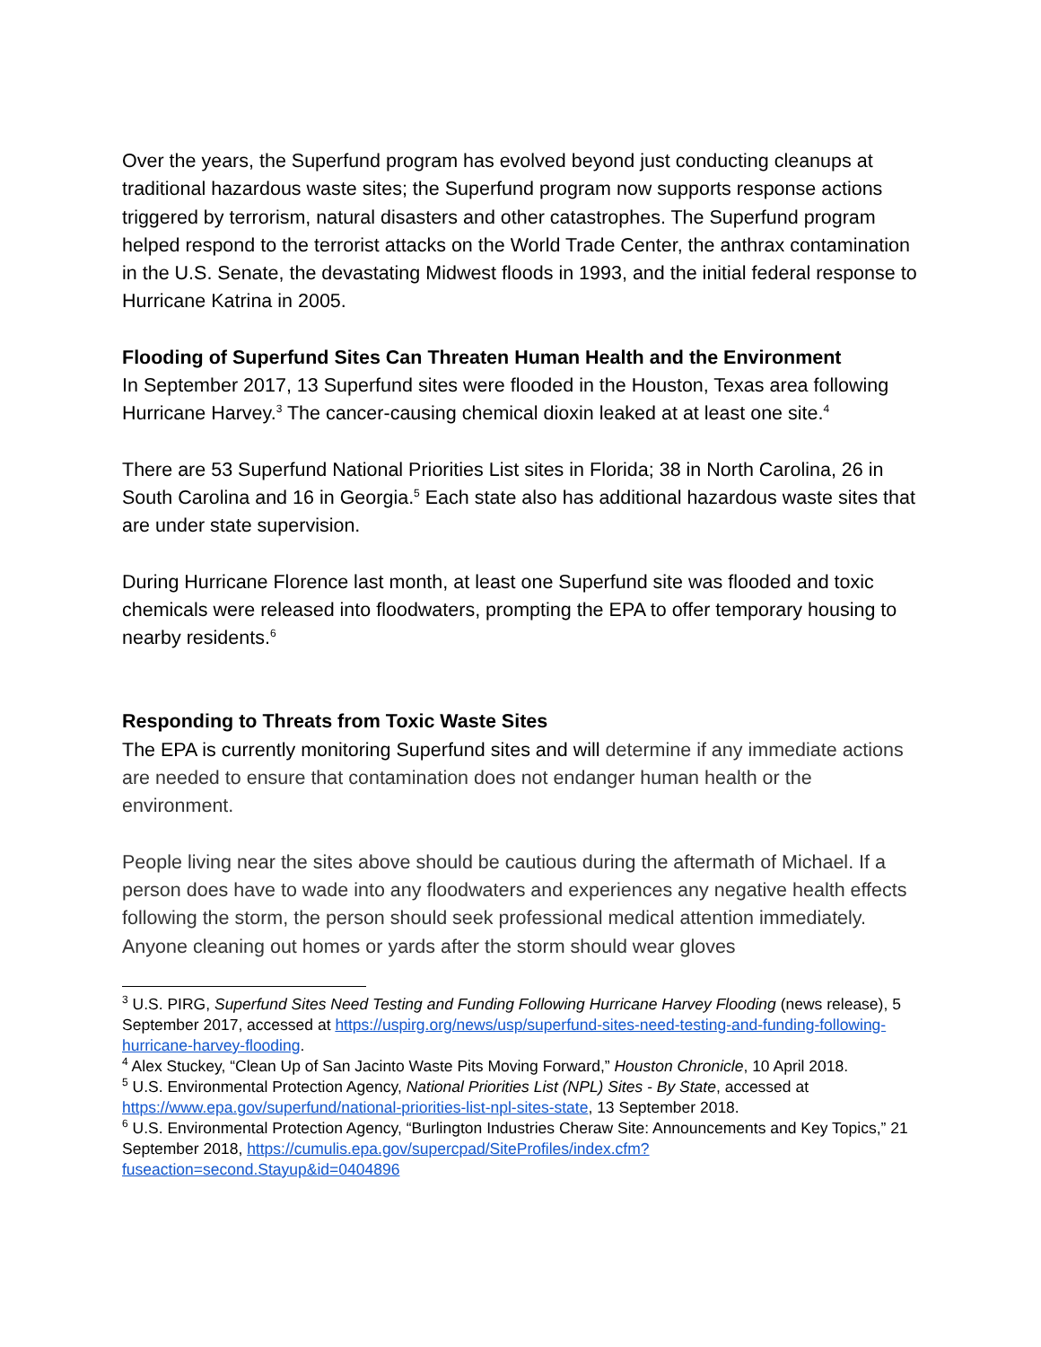Over the years, the Superfund program has evolved beyond just conducting cleanups at traditional hazardous waste sites; the Superfund program now supports response actions triggered by terrorism, natural disasters and other catastrophes. The Superfund program helped respond to the terrorist attacks on the World Trade Center, the anthrax contamination in the U.S. Senate, the devastating Midwest floods in 1993, and the initial federal response to Hurricane Katrina in 2005.
Flooding of Superfund Sites Can Threaten Human Health and the Environment
In September 2017, 13 Superfund sites were flooded in the Houston, Texas area following Hurricane Harvey.<sup>3</sup> The cancer-causing chemical dioxin leaked at at least one site.<sup>4</sup>
There are 53 Superfund National Priorities List sites in Florida; 38 in North Carolina, 26 in South Carolina and 16 in Georgia.<sup>5</sup> Each state also has additional hazardous waste sites that are under state supervision.
During Hurricane Florence last month, at least one Superfund site was flooded and toxic chemicals were released into floodwaters, prompting the EPA to offer temporary housing to nearby residents.<sup>6</sup>
Responding to Threats from Toxic Waste Sites
The EPA is currently monitoring Superfund sites and will determine if any immediate actions are needed to ensure that contamination does not endanger human health or the environment.
People living near the sites above should be cautious during the aftermath of Michael. If a person does have to wade into any floodwaters and experiences any negative health effects following the storm, the person should seek professional medical attention immediately. Anyone cleaning out homes or yards after the storm should wear gloves
<sup>3</sup> U.S. PIRG, Superfund Sites Need Testing and Funding Following Hurricane Harvey Flooding (news release), 5 September 2017, accessed at https://uspirg.org/news/usp/superfund-sites-need-testing-and-funding-following-hurricane-harvey-flooding.
<sup>4</sup> Alex Stuckey, “Clean Up of San Jacinto Waste Pits Moving Forward,” Houston Chronicle, 10 April 2018.
<sup>5</sup> U.S. Environmental Protection Agency, National Priorities List (NPL) Sites - By State, accessed at https://www.epa.gov/superfund/national-priorities-list-npl-sites-state, 13 September 2018.
<sup>6</sup> U.S. Environmental Protection Agency, “Burlington Industries Cheraw Site: Announcements and Key Topics,” 21 September 2018, https://cumulis.epa.gov/supercpad/SiteProfiles/index.cfm?fuseaction=second.Stayup&id=0404896